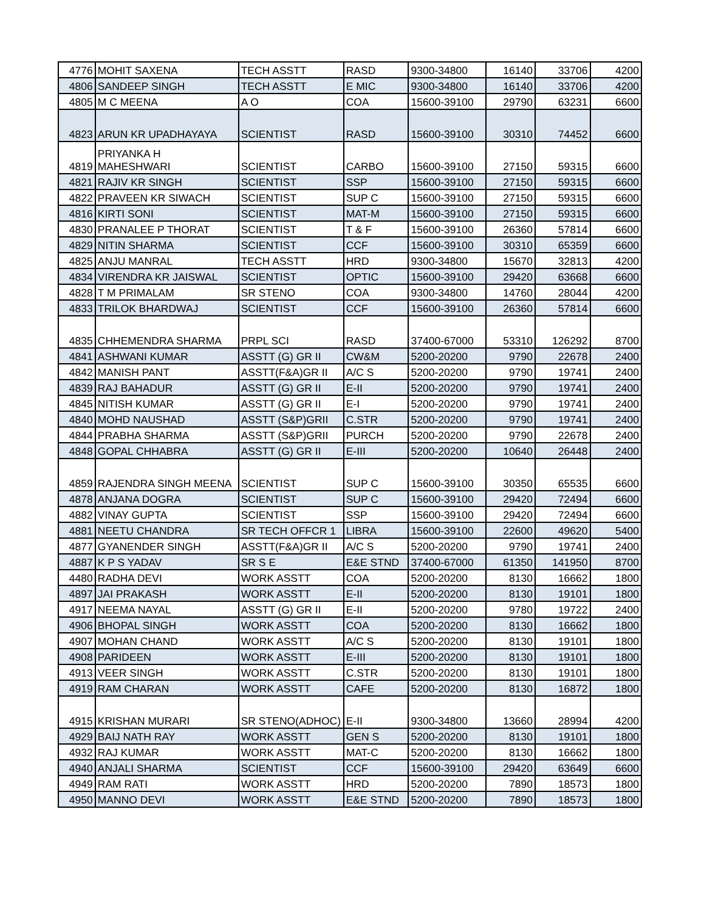| 4776 | MOHIT SAXENA | TECH ASSTT | RASD | 9300-34800 | 16140 | 33706 | 4200 |
| 4806 | SANDEEP SINGH | TECH ASSTT | E MIC | 9300-34800 | 16140 | 33706 | 4200 |
| 4805 | M C MEENA | A O | COA | 15600-39100 | 29790 | 63231 | 6600 |
| 4823 | ARUN KR UPADHAYAYA | SCIENTIST | RASD | 15600-39100 | 30310 | 74452 | 6600 |
| 4819 | PRIYANKA H MAHESHWARI | SCIENTIST | CARBO | 15600-39100 | 27150 | 59315 | 6600 |
| 4821 | RAJIV KR SINGH | SCIENTIST | SSP | 15600-39100 | 27150 | 59315 | 6600 |
| 4822 | PRAVEEN KR SIWACH | SCIENTIST | SUP C | 15600-39100 | 27150 | 59315 | 6600 |
| 4816 | KIRTI SONI | SCIENTIST | MAT-M | 15600-39100 | 27150 | 59315 | 6600 |
| 4830 | PRANALEE P THORAT | SCIENTIST | T & F | 15600-39100 | 26360 | 57814 | 6600 |
| 4829 | NITIN SHARMA | SCIENTIST | CCF | 15600-39100 | 30310 | 65359 | 6600 |
| 4825 | ANJU MANRAL | TECH ASSTT | HRD | 9300-34800 | 15670 | 32813 | 4200 |
| 4834 | VIRENDRA KR JAISWAL | SCIENTIST | OPTIC | 15600-39100 | 29420 | 63668 | 6600 |
| 4828 | T M PRIMALAM | SR STENO | COA | 9300-34800 | 14760 | 28044 | 4200 |
| 4833 | TRILOK BHARDWAJ | SCIENTIST | CCF | 15600-39100 | 26360 | 57814 | 6600 |
| 4835 | CHHEMENDRA SHARMA | PRPL SCI | RASD | 37400-67000 | 53310 | 126292 | 8700 |
| 4841 | ASHWANI KUMAR | ASSTT (G) GR II | CW&M | 5200-20200 | 9790 | 22678 | 2400 |
| 4842 | MANISH PANT | ASSTT(F&A)GR II | A/C S | 5200-20200 | 9790 | 19741 | 2400 |
| 4839 | RAJ BAHADUR | ASSTT (G) GR II | E-II | 5200-20200 | 9790 | 19741 | 2400 |
| 4845 | NITISH KUMAR | ASSTT (G) GR II | E-I | 5200-20200 | 9790 | 19741 | 2400 |
| 4840 | MOHD NAUSHAD | ASSTT (S&P)GRII | C.STR | 5200-20200 | 9790 | 19741 | 2400 |
| 4844 | PRABHA SHARMA | ASSTT (S&P)GRII | PURCH | 5200-20200 | 9790 | 22678 | 2400 |
| 4848 | GOPAL CHHABRA | ASSTT (G) GR II | E-III | 5200-20200 | 10640 | 26448 | 2400 |
| 4859 | RAJENDRA SINGH MEENA | SCIENTIST | SUP C | 15600-39100 | 30350 | 65535 | 6600 |
| 4878 | ANJANA DOGRA | SCIENTIST | SUP C | 15600-39100 | 29420 | 72494 | 6600 |
| 4882 | VINAY GUPTA | SCIENTIST | SSP | 15600-39100 | 29420 | 72494 | 6600 |
| 4881 | NEETU CHANDRA | SR TECH OFFCR 1 | LIBRA | 15600-39100 | 22600 | 49620 | 5400 |
| 4877 | GYANENDER SINGH | ASSTT(F&A)GR II | A/C S | 5200-20200 | 9790 | 19741 | 2400 |
| 4887 | K P S YADAV | SR S E | E&E STND | 37400-67000 | 61350 | 141950 | 8700 |
| 4480 | RADHA DEVI | WORK ASSTT | COA | 5200-20200 | 8130 | 16662 | 1800 |
| 4897 | JAI PRAKASH | WORK ASSTT | E-II | 5200-20200 | 8130 | 19101 | 1800 |
| 4917 | NEEMA NAYAL | ASSTT (G) GR II | E-II | 5200-20200 | 9780 | 19722 | 2400 |
| 4906 | BHOPAL SINGH | WORK ASSTT | COA | 5200-20200 | 8130 | 16662 | 1800 |
| 4907 | MOHAN CHAND | WORK ASSTT | A/C S | 5200-20200 | 8130 | 19101 | 1800 |
| 4908 | PARIDEEN | WORK ASSTT | E-III | 5200-20200 | 8130 | 19101 | 1800 |
| 4913 | VEER SINGH | WORK ASSTT | C.STR | 5200-20200 | 8130 | 19101 | 1800 |
| 4919 | RAM CHARAN | WORK ASSTT | CAFE | 5200-20200 | 8130 | 16872 | 1800 |
| 4915 | KRISHAN MURARI | SR STENO(ADHOC) | E-II | 9300-34800 | 13660 | 28994 | 4200 |
| 4929 | BAIJ NATH RAY | WORK ASSTT | GEN S | 5200-20200 | 8130 | 19101 | 1800 |
| 4932 | RAJ KUMAR | WORK ASSTT | MAT-C | 5200-20200 | 8130 | 16662 | 1800 |
| 4940 | ANJALI SHARMA | SCIENTIST | CCF | 15600-39100 | 29420 | 63649 | 6600 |
| 4949 | RAM RATI | WORK ASSTT | HRD | 5200-20200 | 7890 | 18573 | 1800 |
| 4950 | MANNO DEVI | WORK ASSTT | E&E STND | 5200-20200 | 7890 | 18573 | 1800 |